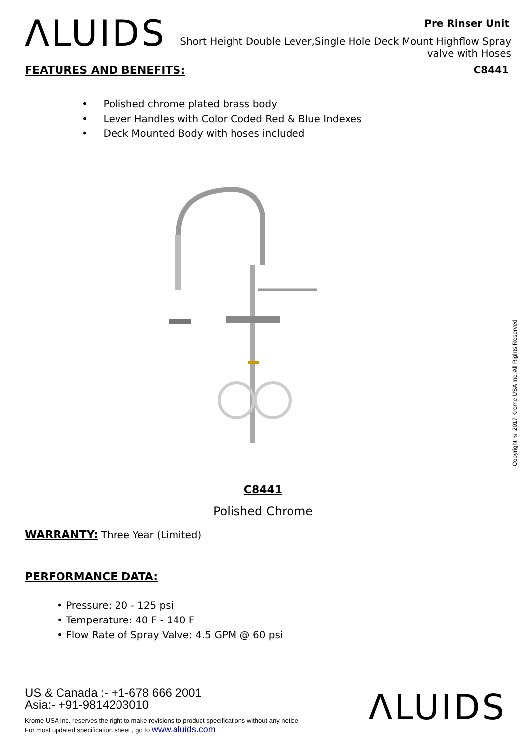ΛLUIDS
Pre Rinser Unit
Short Height Double Lever,Single Hole Deck Mount Highflow Spray valve with Hoses
FEATURES AND BENEFITS: C8441
• Polished chrome plated brass body
• Lever Handles with Color Coded Red & Blue Indexes
• Deck Mounted Body with hoses included
C8441
Polished Chrome
WARRANTY:
Three Year (Limited)
PERFORMANCE DATA:
• Pressure: 20 - 125 psi
• Temperature: 40 F - 140 F
• Flow Rate of Spray Valve: 4.5 GPM @ 60 psi
Copyright © 2017 Krome USA Inc. All Rights Reserved
US & Canada :- +1-678 666 2001
Asia:- +91-9814203010
Krome USA Inc. reserves the right to make revisions to product specifications without any notice
For most updated specification sheet , go to www.aluids.com
ΛLUIDS